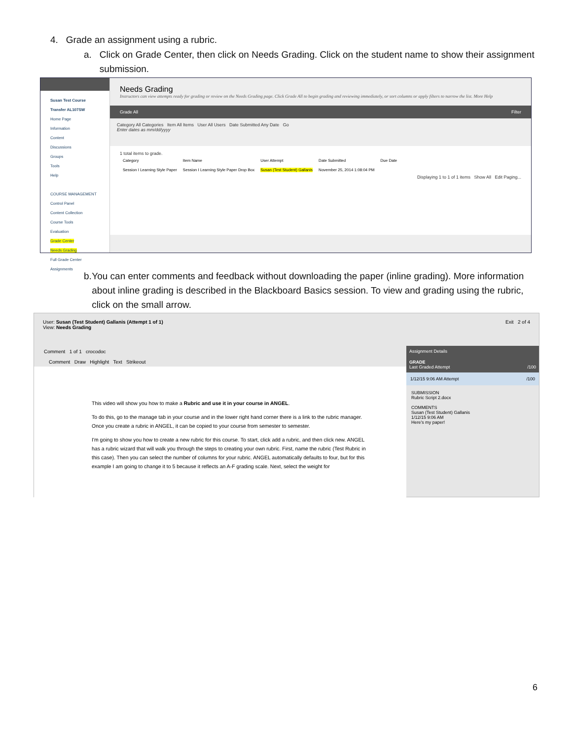4. Grade an assignment using a rubric.
a. Click on Grade Center, then click on Needs Grading. Click on the student name to show their assignment submission.
Susan Test Course Transfer AL107SW
Home Page
Information
Content
Discussions
Groups
Tools
Help
COURSE MANAGEMENT
Control Panel
Content Collection
Course Tools
Evaluation
Grade Center
Needs Grading
Full Grade Center
Assignments
Needs Grading
Instructors can view attempts ready for grading or review on the Needs Grading page. Click Grade All to begin grading and reviewing immediately, or sort columns or apply filters to narrow the list. More Help
Grade All Filter
Category All Categories Item All Items User All Users Date Submitted Any Date Go
Enter dates as mm/dd/yyyy
1 total items to grade.
| Category | Item Name | User Attempt | Date Submitted | Due Date |
| --- | --- | --- | --- | --- |
| Session I Learning Style Paper | Session I Learning Style Paper Drop Box | Susan (Test Student) Gallanis | November 25, 2014 1:08:04 PM | |
Displaying 1 to 1 of 1 items Show All Edit Paging...
b. You can enter comments and feedback without downloading the paper (inline grading). More information about inline grading is described in the Blackboard Basics session. To view and grading using the rubric, click on the small arrow.
User: Susan (Test Student) Gallanis (Attempt 1 of 1)
View: Needs Grading
Exit 2 of 4
Comment 1 of 1 crocodoc
Comment Draw Highlight Text Strikeout
This video will show you how to make a Rubric and use it in your course in ANGEL.
To do this, go to the manage tab in your course and in the lower right hand corner there is a link to the rubric manager. Once you create a rubric in ANGEL, it can be copied to your course from semester to semester.
I'm going to show you how to create a new rubric for this course. To start, click add a rubric, and then click new. ANGEL has a rubric wizard that will walk you through the steps to creating your own rubric. First, name the rubric (Test Rubric in this case). Then you can select the number of columns for your rubric. ANGEL automatically defaults to four, but for this example I am going to change it to 5 because it reflects an A-F grading scale. Next, select the weight for
Assignment Details
GRADE
Last Graded Attempt /100
1/12/15 9:06 AM Attempt /100
SUBMISSION
Rubric Script 2.docx
COMMENTS
Susan (Test Student) Gallanis
1/12/15 9:06 AM
Here's my paper!
6